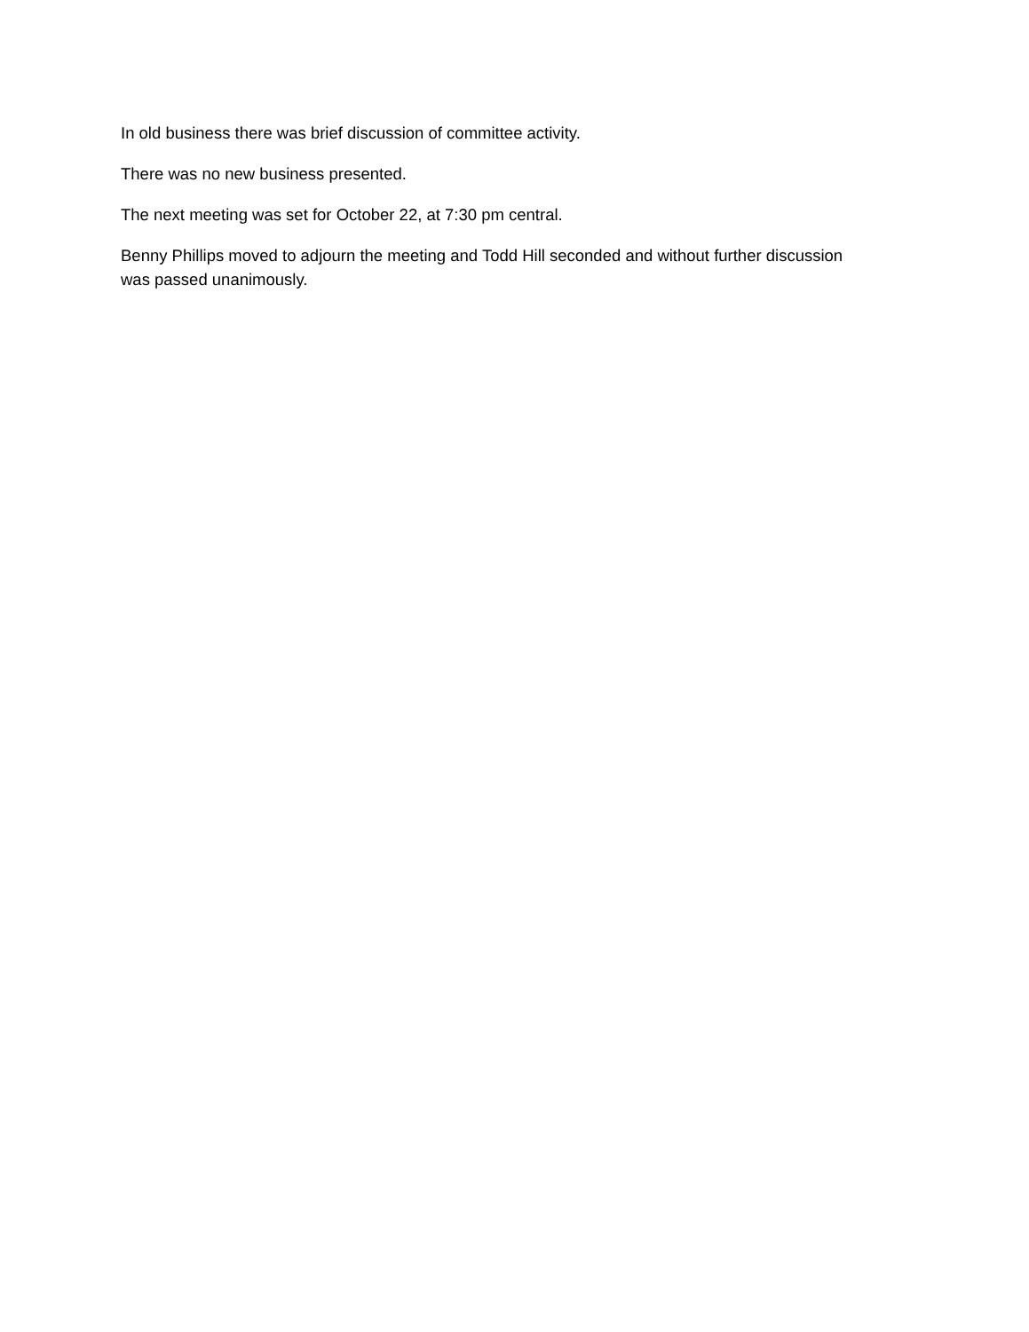In old business there was brief discussion of committee activity.
There was no new business presented.
The next meeting was set for October 22, at 7:30 pm central.
Benny Phillips moved to adjourn the meeting and Todd Hill seconded and without further discussion was passed unanimously.